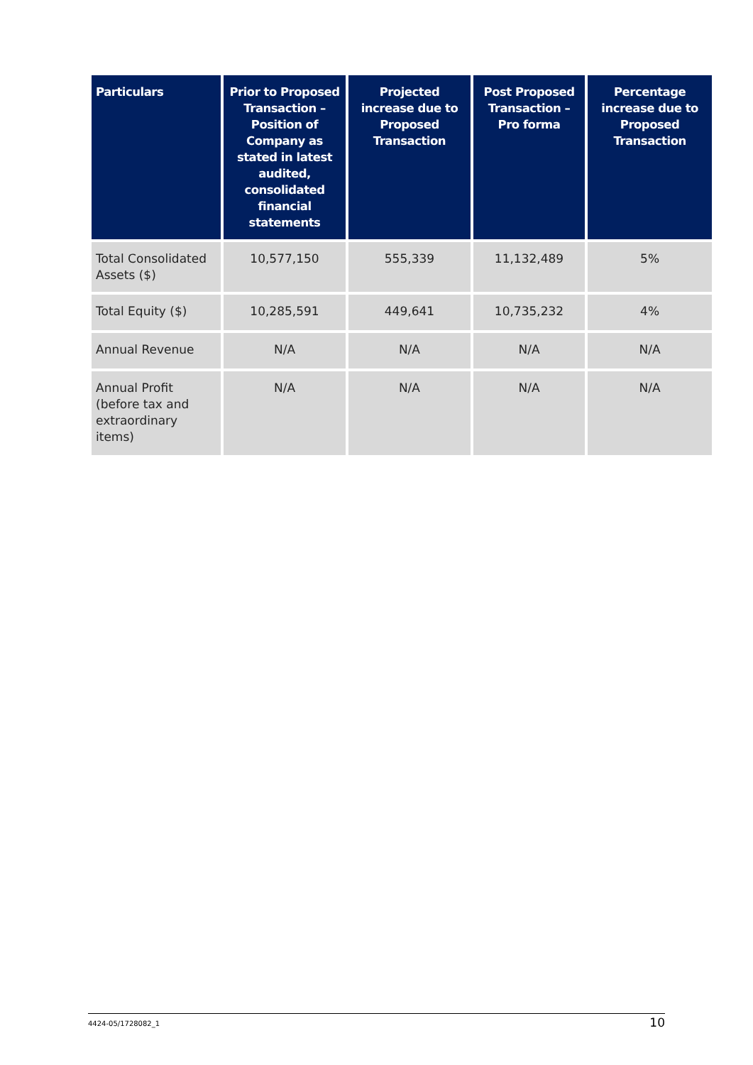| Particulars | Prior to Proposed Transaction – Position of Company as stated in latest audited, consolidated financial statements | Projected increase due to Proposed Transaction | Post Proposed Transaction – Pro forma | Percentage increase due to Proposed Transaction |
| --- | --- | --- | --- | --- |
| Total Consolidated Assets ($) | 10,577,150 | 555,339 | 11,132,489 | 5% |
| Total Equity ($) | 10,285,591 | 449,641 | 10,735,232 | 4% |
| Annual Revenue | N/A | N/A | N/A | N/A |
| Annual Profit (before tax and extraordinary items) | N/A | N/A | N/A | N/A |
4424-05/1728082_1 10